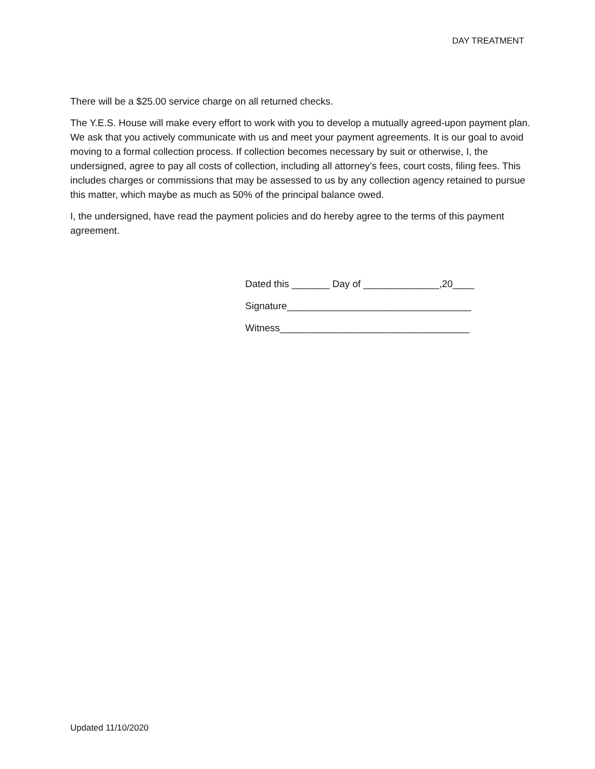DAY TREATMENT
There will be a $25.00 service charge on all returned checks.
The Y.E.S. House will make every effort to work with you to develop a mutually agreed-upon payment plan. We ask that you actively communicate with us and meet your payment agreements. It is our goal to avoid moving to a formal collection process. If collection becomes necessary by suit or otherwise, I, the undersigned, agree to pay all costs of collection, including all attorney’s fees, court costs, filing fees. This includes charges or commissions that may be assessed to us by any collection agency retained to pursue this matter, which maybe as much as 50% of the principal balance owed.
I, the undersigned, have read the payment policies and do hereby agree to the terms of this payment agreement.
Dated this _______ Day of ______________,20____
Signature__________________________________
Witness___________________________________
Updated 11/10/2020